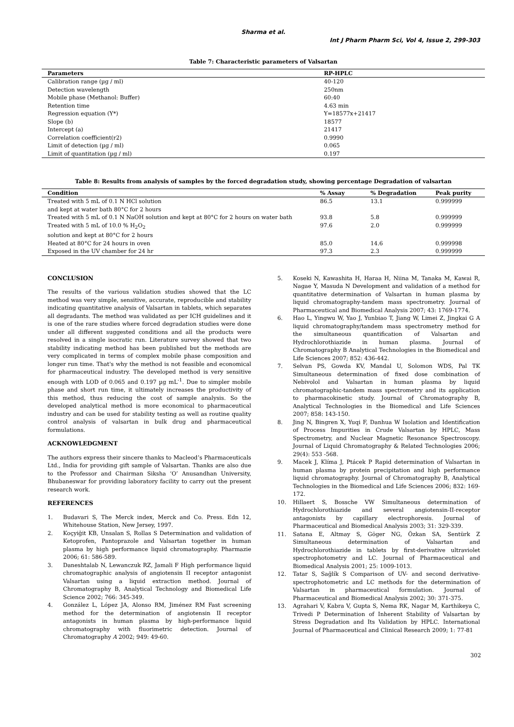Sharma et al.
Int J Pharm Pharm Sci, Vol 4, Issue 2, 299-303
Table 7: Characteristic parameters of Valsartan
| Parameters | RP-HPLC |
| --- | --- |
| Calibration range (µg / ml) | 40-120 |
| Detection wavelength | 250nm |
| Mobile phase (Methanol: Buffer) | 60:40 |
| Retention time | 4.63 min |
| Regression equation (Y*) | Y=18577x+21417 |
| Slope (b) | 18577 |
| Intercept (a) | 21417 |
| Correlation coefficient(r2) | 0.9990 |
| Limit of detection (µg / ml) | 0.065 |
| Limit of quantitation (µg / ml) | 0.197 |
Table 8: Results from analysis of samples by the forced degradation study, showing percentage Degradation of valsartan
| Condition | % Assay | % Degradation | Peak purity |
| --- | --- | --- | --- |
| Treated with 5 mL of 0.1 N HCl solution and kept at water bath 80°C for 2 hours | 86.5 | 13.1 | 0.999999 |
| Treated with 5 mL of 0.1 N NaOH solution and kept at 80°C for 2 hours on water bath | 93.8 | 5.8 | 0.999999 |
| Treated with 5 mL of 10.0 % H<sub>2</sub>O<sub>2</sub> solution and kept at 80°C for 2 hours | 97.6 | 2.0 | 0.999999 |
| Heated at 80°C for 24 hours in oven | 85.0 | 14.6 | 0.999998 |
| Exposed in the UV chamber for 24 hr | 97.3 | 2.3 | 0.999999 |
CONCLUSION
The results of the various validation studies showed that the LC method was very simple, sensitive, accurate, reproducible and stability indicating quantitative analysis of Valsartan in tablets, which separates all degradants. The method was validated as per ICH guidelines and it is one of the rare studies where forced degradation studies were done under all different suggested conditions and all the products were resolved in a single isocratic run. Literature survey showed that two stability indicating method has been published but the methods are very complicated in terms of complex mobile phase composition and longer run time. That's why the method is not feasible and economical for pharmaceutical industry. The developed method is very sensitive enough with LOD of 0.065 and 0.197 µg mL<sup>-1</sup>. Due to simpler mobile phase and short run time, it ultimately increases the productivity of this method, thus reducing the cost of sample analysis. So the developed analytical method is more economical to pharmaceutical industry and can be used for stability testing as well as routine quality control analysis of valsartan in bulk drug and pharmaceutical formulations.
ACKNOWLEDGMENT
The authors express their sincere thanks to Macleod’s Pharmaceuticals Ltd., India for providing gift sample of Valsartan. Thanks are also due to the Professor and Chairman Siksha ‘O’ Anusandhan University, Bhubaneswar for providing laboratory facility to carry out the present research work.
REFERENCES
1. Budavari S, The Merck index, Merck and Co. Press. Edn 12, Whitehouse Station, New Jersey, 1997.
2. Koçyiğit KB, Unsalan S, Rollas S Determination and validation of Ketoprofen, Pantoprazole and Valsartan together in human plasma by high performance liquid chromatography. Pharmazie 2006; 61: 586-589.
3. Daneshtalab N, Lewanczuk RZ, Jamali F High performance liquid chromatographic analysis of angiotensin II receptor antagonist Valsartan using a liquid extraction method. Journal of Chromatography B, Analytical Technology and Biomedical Life Science 2002; 766: 345-349.
4. González L, López JA, Alonso RM, Jiménez RM Fast screening method for the determination of angiotensin II receptor antagonists in human plasma by high-performance liquid chromatography with fluorimetric detection. Journal of Chromatography A 2002; 949: 49-60.
5. Koseki N, Kawashita H, Haraa H, Niina M, Tanaka M, Kawai R, Nagae Y, Masuda N Development and validation of a method for quantitative determination of Valsartan in human plasma by liquid chromatography-tandem mass spectrometry. Journal of Pharmaceutical and Biomedical Analysis 2007; 43: 1769-1774.
6. Hao L, Yingwu W, Yao J, Yunbiao T, Jiang W, Limei Z, Jingkai G A liquid chromatography/tandem mass spectrometry method for the simultaneous quantification of Valsartan and Hydrochlorothiazide in human plasma. Journal of Chromatography B Analytical Technologies in the Biomedical and Life Sciences 2007; 852: 436-442.
7. Selvan PS, Gowda KV, Mandal U, Solomon WDS, Pal TK Simultaneous determination of fixed dose combination of Nebivolol and Valsartan in human plasma by liquid chromatographic-tandem mass spectrometry and its application to pharmacokinetic study. Journal of Chromatography B, Analytical Technologies in the Biomedical and Life Sciences 2007; 858: 143-150.
8. Jing N, Bingren X, Yuqi F, Danhua W Isolation and Identification of Process Impurities in Crude Valsartan by HPLC, Mass Spectrometry, and Nuclear Magnetic Resonance Spectroscopy. Journal of Liquid Chromatography & Related Technologies 2006; 29(4): 553 -568.
9. Macek J, Klíma J, Ptácek P Rapid determination of Valsartan in human plasma by protein precipitation and high performance liquid chromatography. Journal of Chromatography B, Analytical Technologies in the Biomedical and Life Sciences 2006; 832: 169-172.
10. Hillaert S, Bossche VW Simultaneous determination of Hydrochlorothiazide and several angiotensin-II-receptor antagonists by capillary electrophoresis. Journal of Pharmaceutical and Biomedical Analysis 2003; 31: 329-339.
11. Satana E, Altmay S, Göger NG, Özkan SA, Sentürk Z Simultaneous determination of Valsartan and Hydrochlorothiazide in tablets by first-derivative ultraviolet spectrophotometry and LC. Journal of Pharmaceutical and Biomedical Analysis 2001; 25: 1009-1013.
12. Tatar S, Sağlík S Comparison of UV- and second derivative-spectrophotometric and LC methods for the determination of Valsartan in pharmaceutical formulation. Journal of Pharmaceutical and Biomedical Analysis 2002; 30: 371-375.
13. Agrahari V, Kabra V, Gupta S, Nema RK, Nagar M, Karthikeya C, Trivedi P Determination of Inherent Stability of Valsartan by Stress Degradation and Its Validation by HPLC. International Journal of Pharmaceutical and Clinical Research 2009; 1: 77-81
302